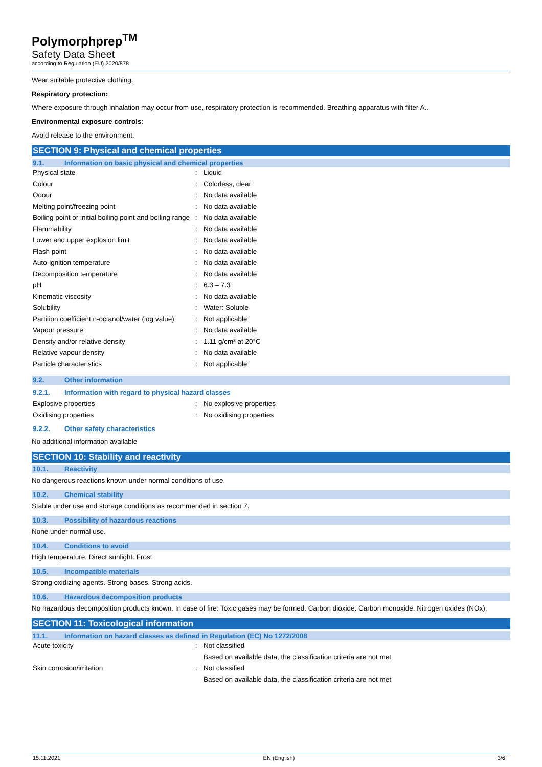Polymorphprep<sup>TM</sup>
Safety Data Sheet
according to Regulation (EU) 2020/878
Wear suitable protective clothing.
Respiratory protection:
Where exposure through inhalation may occur from use, respiratory protection is recommended. Breathing apparatus with filter A..
Environmental exposure controls:
Avoid release to the environment.
SECTION 9: Physical and chemical properties
9.1. Information on basic physical and chemical properties
| Physical state | : | Liquid |
| Colour | : | Colorless, clear |
| Odour | : | No data available |
| Melting point/freezing point | : | No data available |
| Boiling point or initial boiling point and boiling range | : | No data available |
| Flammability | : | No data available |
| Lower and upper explosion limit | : | No data available |
| Flash point | : | No data available |
| Auto-ignition temperature | : | No data available |
| Decomposition temperature | : | No data available |
| pH | : | 6.3 – 7.3 |
| Kinematic viscosity | : | No data available |
| Solubility | : | Water: Soluble |
| Partition coefficient n-octanol/water (log value) | : | Not applicable |
| Vapour pressure | : | No data available |
| Density and/or relative density | : | 1.11 g/cm³ at 20°C |
| Relative vapour density | : | No data available |
| Particle characteristics | : | Not applicable |
9.2. Other information
9.2.1. Information with regard to physical hazard classes
| Explosive properties | : | No explosive properties |
| Oxidising properties | : | No oxidising properties |
9.2.2. Other safety characteristics
No additional information available
SECTION 10: Stability and reactivity
10.1. Reactivity
No dangerous reactions known under normal conditions of use.
10.2. Chemical stability
Stable under use and storage conditions as recommended in section 7.
10.3. Possibility of hazardous reactions
None under normal use.
10.4. Conditions to avoid
High temperature. Direct sunlight. Frost.
10.5. Incompatible materials
Strong oxidizing agents. Strong bases. Strong acids.
10.6. Hazardous decomposition products
No hazardous decomposition products known. In case of fire: Toxic gases may be formed. Carbon dioxide. Carbon monoxide. Nitrogen oxides (NOx).
SECTION 11: Toxicological information
11.1. Information on hazard classes as defined in Regulation (EC) No 1272/2008
| Acute toxicity | : | Not classified |
| | | Based on available data, the classification criteria are not met |
| Skin corrosion/irritation | : | Not classified |
| | | Based on available data, the classification criteria are not met |
15.11.2021 EN (English) 3/6